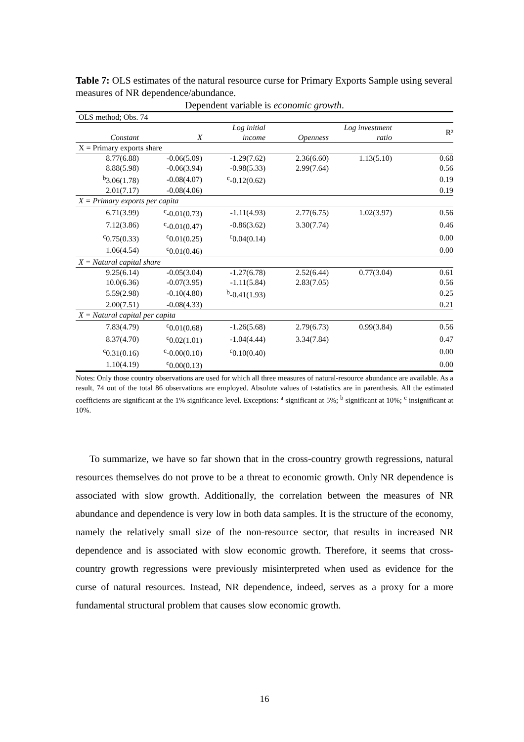Table 7: OLS estimates of the natural resource curse for Primary Exports Sample using several measures of NR dependence/abundance.
Dependent variable is economic growth.
| OLS method; Obs. 74 | | | | | |
| Constant | X | Log initial income | Openness | Log investment ratio | R² |
| X = Primary exports share | | | | | |
| 8.77(6.88) | -0.06(5.09) | -1.29(7.62) | 2.36(6.60) | 1.13(5.10) | 0.68 |
| 8.88(5.98) | -0.06(3.94) | -0.98(5.33) | 2.99(7.64) | | 0.56 |
| <sup>b</sup> 3.06(1.78) | -0.08(4.07) | <sup>c</sup>-0.12(0.62) | | | 0.19 |
| 2.01(7.17) | -0.08(4.06) | | | | 0.19 |
| X = Primary exports per capita | | | | | |
| 6.71(3.99) | <sup>c</sup>-0.01(0.73) | -1.11(4.93) | 2.77(6.75) | 1.02(3.97) | 0.56 |
| 7.12(3.86) | <sup>c</sup>-0.01(0.47) | -0.86(3.62) | 3.30(7.74) | | 0.46 |
| <sup>c</sup> 0.75(0.33) | <sup>c</sup> 0.01(0.25) | <sup>c</sup> 0.04(0.14) | | | 0.00 |
| 1.06(4.54) | <sup>c</sup> 0.01(0.46) | | | | 0.00 |
| X = Natural capital share | | | | | |
| 9.25(6.14) | -0.05(3.04) | -1.27(6.78) | 2.52(6.44) | 0.77(3.04) | 0.61 |
| 10.0(6.36) | -0.07(3.95) | -1.11(5.84) | 2.83(7.05) | | 0.56 |
| 5.59(2.98) | -0.10(4.80) | <sup>b</sup>-0.41(1.93) | | | 0.25 |
| 2.00(7.51) | -0.08(4.33) | | | | 0.21 |
| X = Natural capital per capita | | | | | |
| 7.83(4.79) | <sup>c</sup> 0.01(0.68) | -1.26(5.68) | 2.79(6.73) | 0.99(3.84) | 0.56 |
| 8.37(4.70) | <sup>c</sup> 0.02(1.01) | -1.04(4.44) | 3.34(7.84) | | 0.47 |
| <sup>c</sup> 0.31(0.16) | <sup>c</sup>-0.00(0.10) | <sup>c</sup> 0.10(0.40) | | | 0.00 |
| 1.10(4.19) | <sup>c</sup> 0.00(0.13) | | | | 0.00 |
Notes: Only those country observations are used for which all three measures of natural-resource abundance are available. As a result, 74 out of the total 86 observations are employed. Absolute values of t-statistics are in parenthesis. All the estimated coefficients are significant at the 1% significance level. Exceptions: <sup>a</sup> significant at 5%; <sup>b</sup> significant at 10%; <sup>c</sup> insignificant at 10%.
To summarize, we have so far shown that in the cross-country growth regressions, natural resources themselves do not prove to be a threat to economic growth. Only NR dependence is associated with slow growth. Additionally, the correlation between the measures of NR abundance and dependence is very low in both data samples. It is the structure of the economy, namely the relatively small size of the non-resource sector, that results in increased NR dependence and is associated with slow economic growth. Therefore, it seems that cross-country growth regressions were previously misinterpreted when used as evidence for the curse of natural resources. Instead, NR dependence, indeed, serves as a proxy for a more fundamental structural problem that causes slow economic growth.
16